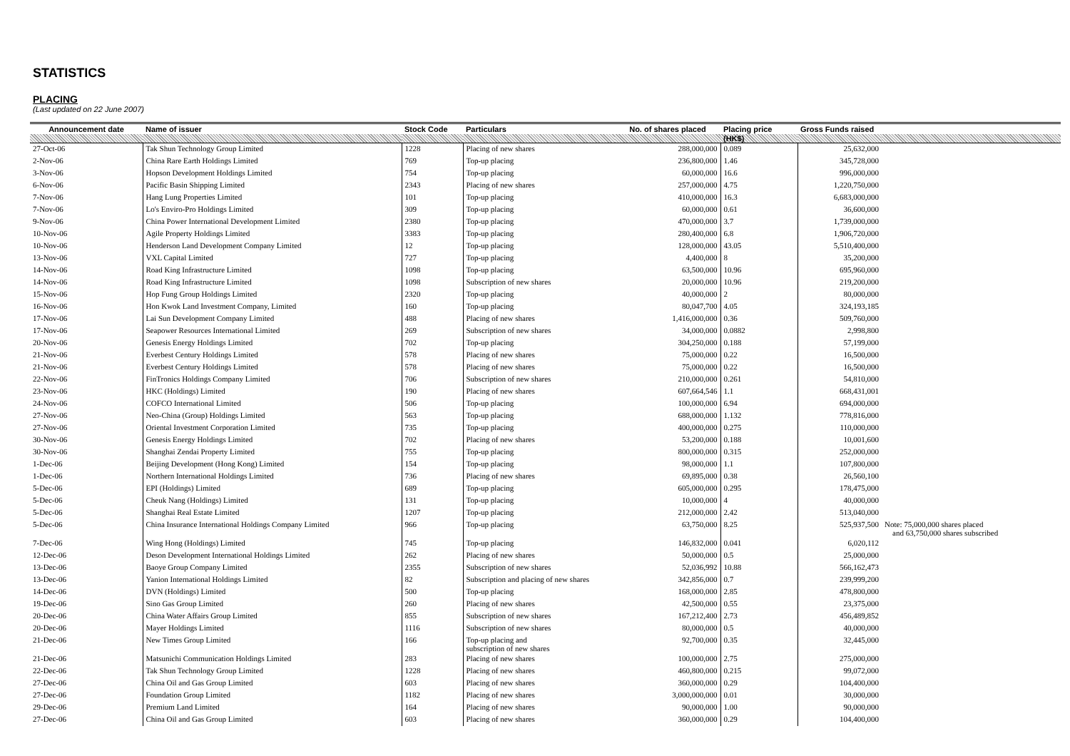STATISTICS
PLACING
(Last updated on 22 June 2007)
| Announcement date | Name of issuer | Stock Code | Particulars | No. of shares placed | Placing price | Gross Funds raised | |
| --- | --- | --- | --- | --- | --- | --- | --- |
| | | | | | (HK$) | | |
| 27-Oct-06 | Tak Shun Technology Group Limited | 1228 | Placing of new shares | 288,000,000 | 0.089 | 25,632,000 | |
| 2-Nov-06 | China Rare Earth Holdings Limited | 769 | Top-up placing | 236,800,000 | 1.46 | 345,728,000 | |
| 3-Nov-06 | Hopson Development Holdings Limited | 754 | Top-up placing | 60,000,000 | 16.6 | 996,000,000 | |
| 6-Nov-06 | Pacific Basin Shipping Limited | 2343 | Placing of new shares | 257,000,000 | 4.75 | 1,220,750,000 | |
| 7-Nov-06 | Hang Lung Properties Limited | 101 | Top-up placing | 410,000,000 | 16.3 | 6,683,000,000 | |
| 7-Nov-06 | Lo's Enviro-Pro Holdings Limited | 309 | Top-up placing | 60,000,000 | 0.61 | 36,600,000 | |
| 9-Nov-06 | China Power International Development Limited | 2380 | Top-up placing | 470,000,000 | 3.7 | 1,739,000,000 | |
| 10-Nov-06 | Agile Property Holdings Limited | 3383 | Top-up placing | 280,400,000 | 6.8 | 1,906,720,000 | |
| 10-Nov-06 | Henderson Land Development Company Limited | 12 | Top-up placing | 128,000,000 | 43.05 | 5,510,400,000 | |
| 13-Nov-06 | VXL Capital Limited | 727 | Top-up placing | 4,400,000 | 8 | 35,200,000 | |
| 14-Nov-06 | Road King Infrastructure Limited | 1098 | Top-up placing | 63,500,000 | 10.96 | 695,960,000 | |
| 14-Nov-06 | Road King Infrastructure Limited | 1098 | Subscription of new shares | 20,000,000 | 10.96 | 219,200,000 | |
| 15-Nov-06 | Hop Fung Group Holdings Limited | 2320 | Top-up placing | 40,000,000 | 2 | 80,000,000 | |
| 16-Nov-06 | Hon Kwok Land Investment Company, Limited | 160 | Top-up placing | 80,047,700 | 4.05 | 324,193,185 | |
| 17-Nov-06 | Lai Sun Development Company Limited | 488 | Placing of new shares | 1,416,000,000 | 0.36 | 509,760,000 | |
| 17-Nov-06 | Seapower Resources International Limited | 269 | Subscription of new shares | 34,000,000 | 0.0882 | 2,998,800 | |
| 20-Nov-06 | Genesis Energy Holdings Limited | 702 | Top-up placing | 304,250,000 | 0.188 | 57,199,000 | |
| 21-Nov-06 | Everbest Century Holdings Limited | 578 | Placing of new shares | 75,000,000 | 0.22 | 16,500,000 | |
| 21-Nov-06 | Everbest Century Holdings Limited | 578 | Placing of new shares | 75,000,000 | 0.22 | 16,500,000 | |
| 22-Nov-06 | FinTronics Holdings Company Limited | 706 | Subscription of new shares | 210,000,000 | 0.261 | 54,810,000 | |
| 23-Nov-06 | HKC (Holdings) Limited | 190 | Placing of new shares | 607,664,546 | 1.1 | 668,431,001 | |
| 24-Nov-06 | COFCO International Limited | 506 | Top-up placing | 100,000,000 | 6.94 | 694,000,000 | |
| 27-Nov-06 | Neo-China (Group) Holdings Limited | 563 | Top-up placing | 688,000,000 | 1.132 | 778,816,000 | |
| 27-Nov-06 | Oriental Investment Corporation Limited | 735 | Top-up placing | 400,000,000 | 0.275 | 110,000,000 | |
| 30-Nov-06 | Genesis Energy Holdings Limited | 702 | Placing of new shares | 53,200,000 | 0.188 | 10,001,600 | |
| 30-Nov-06 | Shanghai Zendai Property Limited | 755 | Top-up placing | 800,000,000 | 0.315 | 252,000,000 | |
| 1-Dec-06 | Beijing Development (Hong Kong) Limited | 154 | Top-up placing | 98,000,000 | 1.1 | 107,800,000 | |
| 1-Dec-06 | Northern International Holdings Limited | 736 | Placing of new shares | 69,895,000 | 0.38 | 26,560,100 | |
| 5-Dec-06 | EPI (Holdings) Limited | 689 | Top-up placing | 605,000,000 | 0.295 | 178,475,000 | |
| 5-Dec-06 | Cheuk Nang (Holdings) Limited | 131 | Top-up placing | 10,000,000 | 4 | 40,000,000 | |
| 5-Dec-06 | Shanghai Real Estate Limited | 1207 | Top-up placing | 212,000,000 | 2.42 | 513,040,000 | |
| 5-Dec-06 | China Insurance International Holdings Company Limited | 966 | Top-up placing | 63,750,000 | 8.25 | 525,937,500 | Note: 75,000,000 shares placed and 63,750,000 shares subscribed |
| 7-Dec-06 | Wing Hong (Holdings) Limited | 745 | Top-up placing | 146,832,000 | 0.041 | 6,020,112 | |
| 12-Dec-06 | Deson Development International Holdings Limited | 262 | Placing of new shares | 50,000,000 | 0.5 | 25,000,000 | |
| 13-Dec-06 | Baoye Group Company Limited | 2355 | Subscription of new shares | 52,036,992 | 10.88 | 566,162,473 | |
| 13-Dec-06 | Yanion International Holdings Limited | 82 | Subscription and placing of new shares | 342,856,000 | 0.7 | 239,999,200 | |
| 14-Dec-06 | DVN (Holdings) Limited | 500 | Top-up placing | 168,000,000 | 2.85 | 478,800,000 | |
| 19-Dec-06 | Sino Gas Group Limited | 260 | Placing of new shares | 42,500,000 | 0.55 | 23,375,000 | |
| 20-Dec-06 | China Water Affairs Group Limited | 855 | Subscription of new shares | 167,212,400 | 2.73 | 456,489,852 | |
| 20-Dec-06 | Mayer Holdings Limited | 1116 | Subscription of new shares | 80,000,000 | 0.5 | 40,000,000 | |
| 21-Dec-06 | New Times Group Limited | 166 | Top-up placing and subscription of new shares | 92,700,000 | 0.35 | 32,445,000 | |
| 21-Dec-06 | Matsunichi Communication Holdings Limited | 283 | Placing of new shares | 100,000,000 | 2.75 | 275,000,000 | |
| 22-Dec-06 | Tak Shun Technology Group Limited | 1228 | Placing of new shares | 460,800,000 | 0.215 | 99,072,000 | |
| 27-Dec-06 | China Oil and Gas Group Limited | 603 | Placing of new shares | 360,000,000 | 0.29 | 104,400,000 | |
| 27-Dec-06 | Foundation Group Limited | 1182 | Placing of new shares | 3,000,000,000 | 0.01 | 30,000,000 | |
| 29-Dec-06 | Premium Land Limited | 164 | Placing of new shares | 90,000,000 | 1.00 | 90,000,000 | |
| 27-Dec-06 | China Oil and Gas Group Limited | 603 | Placing of new shares | 360,000,000 | 0.29 | 104,400,000 | |